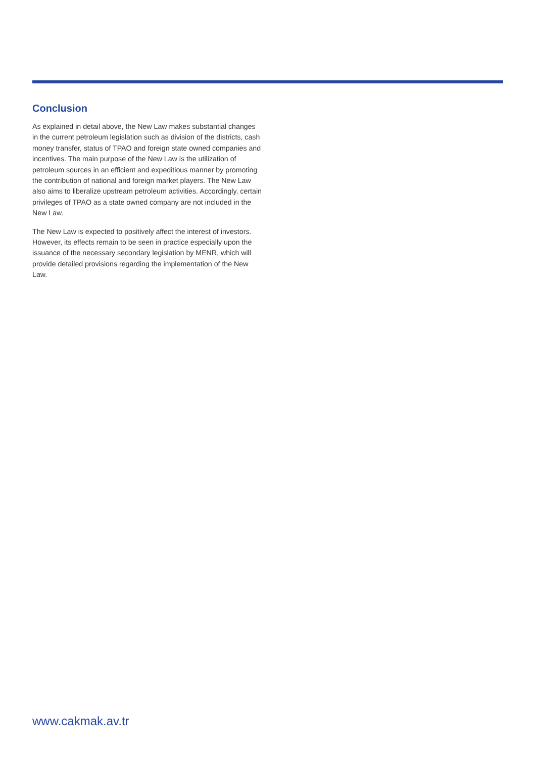Conclusion
As explained in detail above, the New Law makes substantial changes in the current petroleum legislation such as division of the districts, cash money transfer, status of TPAO and foreign state owned companies and incentives. The main purpose of the New Law is the utilization of petroleum sources in an efficient and expeditious manner by promoting the contribution of national and foreign market players. The New Law also aims to liberalize upstream petroleum activities. Accordingly, certain privileges of TPAO as a state owned company are not included in the New Law.
The New Law is expected to positively affect the interest of investors. However, its effects remain to be seen in practice especially upon the issuance of the necessary secondary legislation by MENR, which will provide detailed provisions regarding the implementation of the New Law.
www.cakmak.av.tr